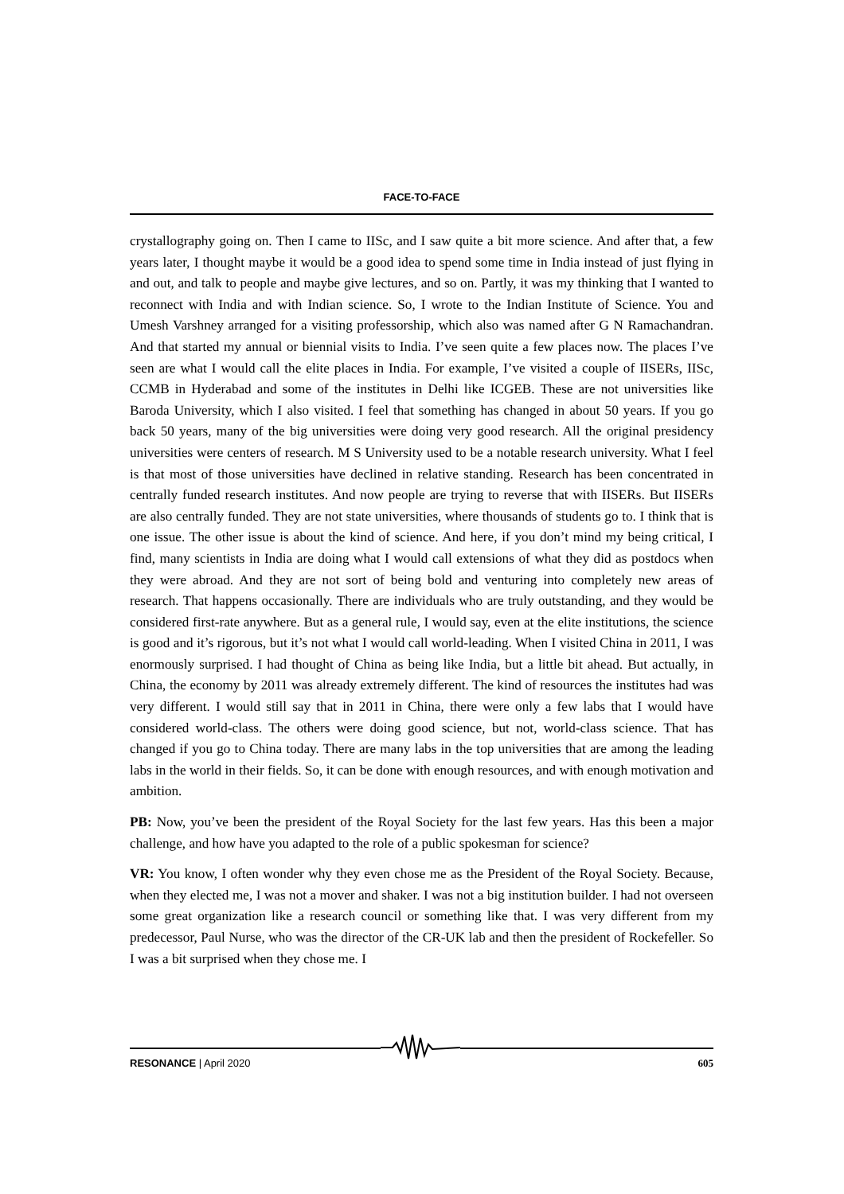FACE-TO-FACE
crystallography going on. Then I came to IISc, and I saw quite a bit more science. And after that, a few years later, I thought maybe it would be a good idea to spend some time in India instead of just flying in and out, and talk to people and maybe give lectures, and so on. Partly, it was my thinking that I wanted to reconnect with India and with Indian science. So, I wrote to the Indian Institute of Science. You and Umesh Varshney arranged for a visiting professorship, which also was named after G N Ramachandran. And that started my annual or biennial visits to India. I’ve seen quite a few places now. The places I’ve seen are what I would call the elite places in India. For example, I’ve visited a couple of IISERs, IISc, CCMB in Hyderabad and some of the institutes in Delhi like ICGEB. These are not universities like Baroda University, which I also visited. I feel that something has changed in about 50 years. If you go back 50 years, many of the big universities were doing very good research. All the original presidency universities were centers of research. M S University used to be a notable research university. What I feel is that most of those universities have declined in relative standing. Research has been concentrated in centrally funded research institutes. And now people are trying to reverse that with IISERs. But IISERs are also centrally funded. They are not state universities, where thousands of students go to. I think that is one issue. The other issue is about the kind of science. And here, if you don’t mind my being critical, I find, many scientists in India are doing what I would call extensions of what they did as postdocs when they were abroad. And they are not sort of being bold and venturing into completely new areas of research. That happens occasionally. There are individuals who are truly outstanding, and they would be considered first-rate anywhere. But as a general rule, I would say, even at the elite institutions, the science is good and it’s rigorous, but it’s not what I would call world-leading. When I visited China in 2011, I was enormously surprised. I had thought of China as being like India, but a little bit ahead. But actually, in China, the economy by 2011 was already extremely different. The kind of resources the institutes had was very different. I would still say that in 2011 in China, there were only a few labs that I would have considered world-class. The others were doing good science, but not, world-class science. That has changed if you go to China today. There are many labs in the top universities that are among the leading labs in the world in their fields. So, it can be done with enough resources, and with enough motivation and ambition.
PB: Now, you’ve been the president of the Royal Society for the last few years. Has this been a major challenge, and how have you adapted to the role of a public spokesman for science?
VR: You know, I often wonder why they even chose me as the President of the Royal Society. Because, when they elected me, I was not a mover and shaker. I was not a big institution builder. I had not overseen some great organization like a research council or something like that. I was very different from my predecessor, Paul Nurse, who was the director of the CR-UK lab and then the president of Rockefeller. So I was a bit surprised when they chose me. I
RESONANCE | April 2020 605